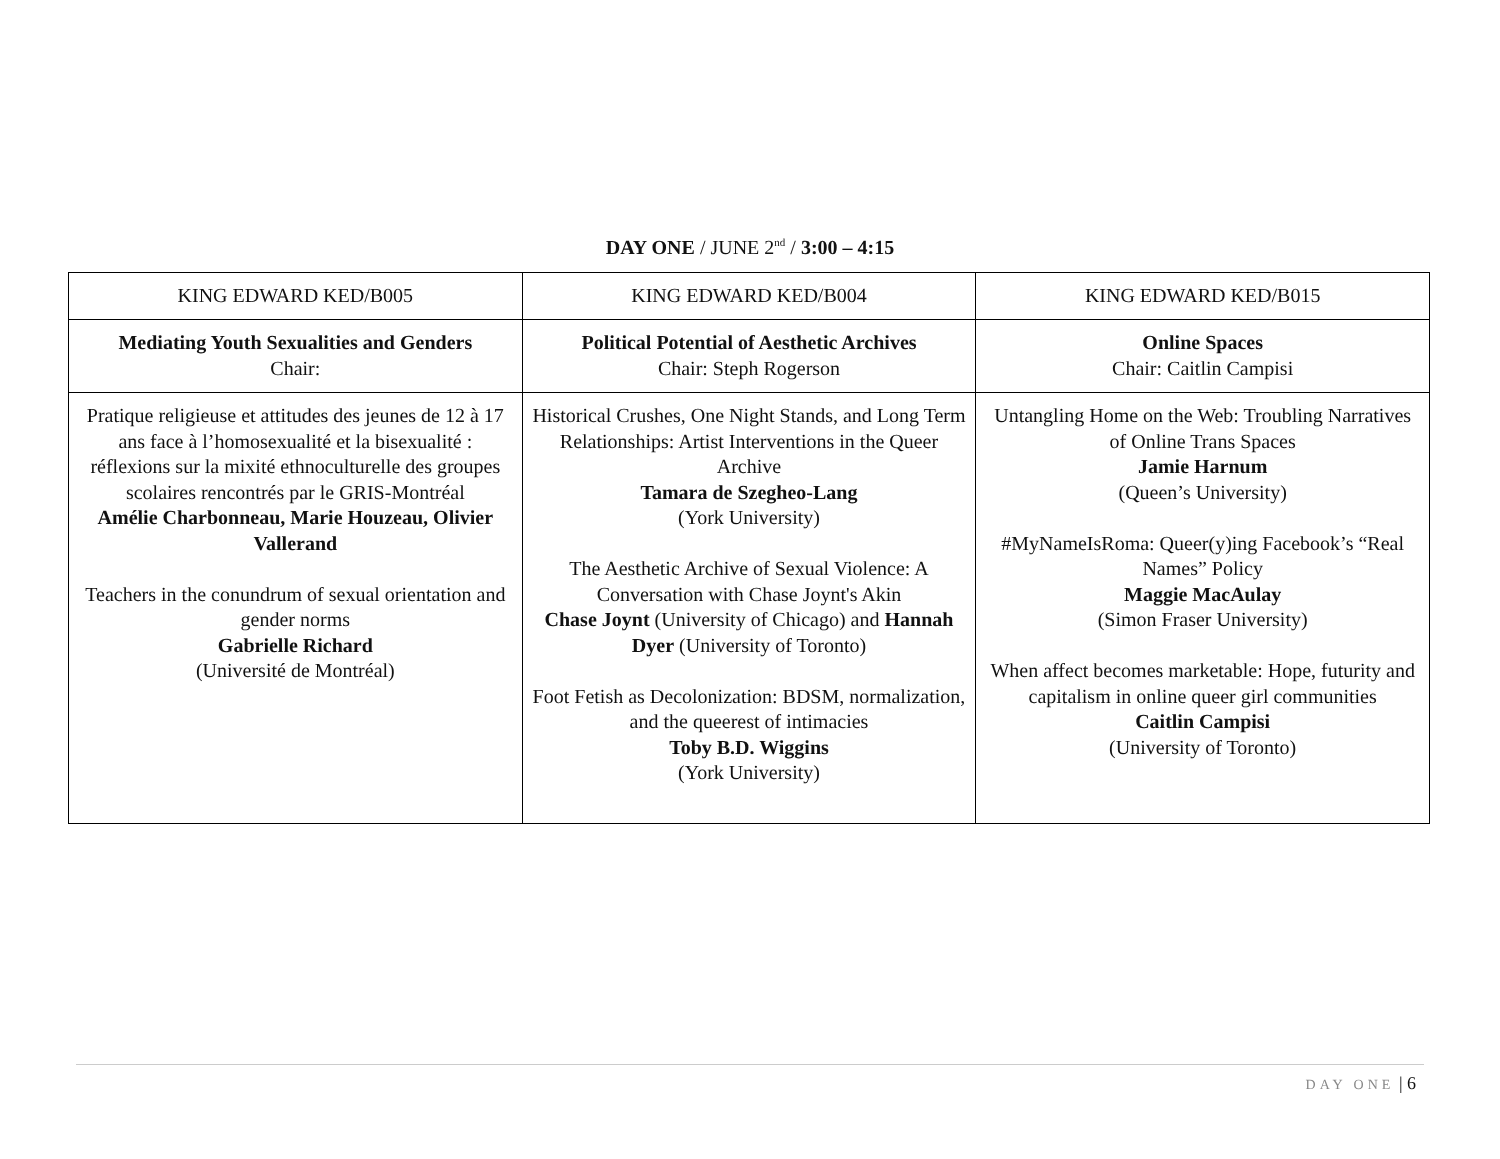DAY ONE / JUNE 2<sup>nd</sup> / 3:00 – 4:15
| KING EDWARD KED/B005 | KING EDWARD KED/B004 | KING EDWARD KED/B015 |
| Mediating Youth Sexualities and Genders Chair: | Political Potential of Aesthetic Archives Chair: Steph Rogerson | Online Spaces Chair: Caitlin Campisi |
| Pratique religieuse et attitudes des jeunes de 12 à 17 ans face à l’homosexualité et la bisexualité : réflexions sur la mixité ethnoculturelle des groupes scolaires rencontrés par le GRIS-Montréal Amélie Charbonneau, Marie Houzeau, Olivier Vallerand Teachers in the conundrum of sexual orientation and gender norms Gabrielle Richard (Université de Montréal) | Historical Crushes, One Night Stands, and Long Term Relationships: Artist Interventions in the Queer Archive Tamara de Szegheo-Lang (York University) The Aesthetic Archive of Sexual Violence: A Conversation with Chase Joynt's Akin Chase Joynt (University of Chicago) and Hannah Dyer (University of Toronto) Foot Fetish as Decolonization: BDSM, normalization, and the queerest of intimacies Toby B.D. Wiggins (York University) | Untangling Home on the Web: Troubling Narratives of Online Trans Spaces Jamie Harnum (Queen’s University) #MyNameIsRoma: Queer(y)ing Facebook’s “Real Names” Policy Maggie MacAulay (Simon Fraser University) When affect becomes marketable: Hope, futurity and capitalism in online queer girl communities Caitlin Campisi (University of Toronto) |
DAY ONE | 6